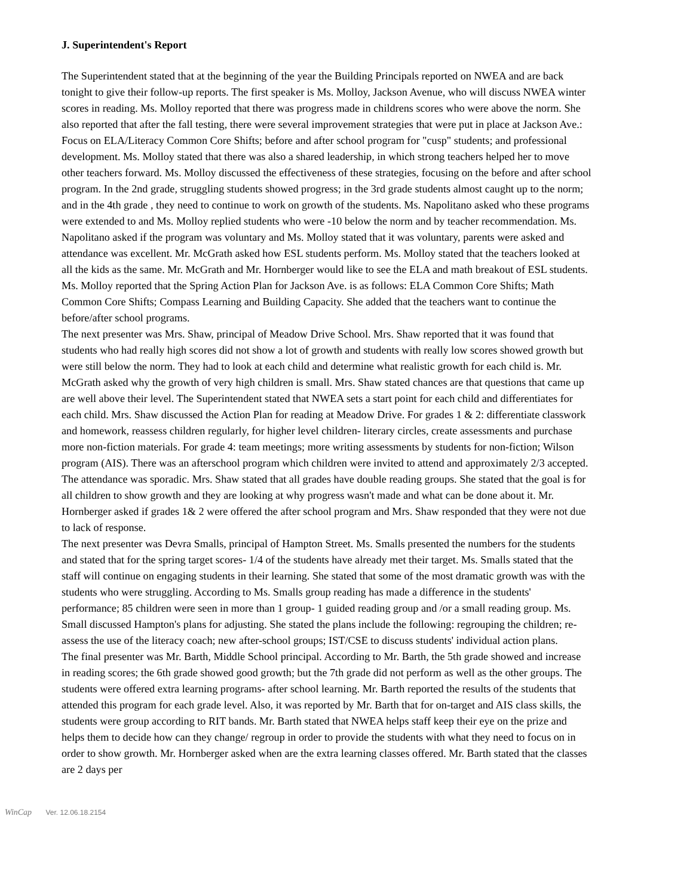J. Superintendent's Report
The Superintendent stated that at the beginning of the year the Building Principals reported on NWEA and are back tonight to give their follow-up reports. The first speaker is Ms. Molloy, Jackson Avenue, who will discuss NWEA winter scores in reading. Ms. Molloy reported that there was progress made in childrens scores who were above the norm. She also reported that after the fall testing, there were several improvement strategies that were put in place at Jackson Ave.: Focus on ELA/Literacy Common Core Shifts; before and after school program for "cusp" students; and professional development. Ms. Molloy stated that there was also a shared leadership, in which strong teachers helped her to move other teachers forward. Ms. Molloy discussed the effectiveness of these strategies, focusing on the before and after school program. In the 2nd grade, struggling students showed progress; in the 3rd grade students almost caught up to the norm; and in the 4th grade , they need to continue to work on growth of the students. Ms. Napolitano asked who these programs were extended to and Ms. Molloy replied students who were -10 below the norm and by teacher recommendation. Ms. Napolitano asked if the program was voluntary and Ms. Molloy stated that it was voluntary, parents were asked and attendance was excellent. Mr. McGrath asked how ESL students perform. Ms. Molloy stated that the teachers looked at all the kids as the same. Mr. McGrath and Mr. Hornberger would like to see the ELA and math breakout of ESL students. Ms. Molloy reported that the Spring Action Plan for Jackson Ave. is as follows: ELA Common Core Shifts; Math Common Core Shifts; Compass Learning and Building Capacity. She added that the teachers want to continue the before/after school programs.
The next presenter was Mrs. Shaw, principal of Meadow Drive School. Mrs. Shaw reported that it was found that students who had really high scores did not show a lot of growth and students with really low scores showed growth but were still below the norm. They had to look at each child and determine what realistic growth for each child is. Mr. McGrath asked why the growth of very high children is small. Mrs. Shaw stated chances are that questions that came up are well above their level. The Superintendent stated that NWEA sets a start point for each child and differentiates for each child. Mrs. Shaw discussed the Action Plan for reading at Meadow Drive. For grades 1 & 2: differentiate classwork and homework, reassess children regularly, for higher level children- literary circles, create assessments and purchase more non-fiction materials. For grade 4: team meetings; more writing assessments by students for non-fiction; Wilson program (AIS). There was an afterschool program which children were invited to attend and approximately 2/3 accepted. The attendance was sporadic. Mrs. Shaw stated that all grades have double reading groups. She stated that the goal is for all children to show growth and they are looking at why progress wasn't made and what can be done about it. Mr. Hornberger asked if grades 1& 2 were offered the after school program and Mrs. Shaw responded that they were not due to lack of response.
The next presenter was Devra Smalls, principal of Hampton Street. Ms. Smalls presented the numbers for the students and stated that for the spring target scores- 1/4 of the students have already met their target. Ms. Smalls stated that the staff will continue on engaging students in their learning. She stated that some of the most dramatic growth was with the students who were struggling. According to Ms. Smalls group reading has made a difference in the students' performance; 85 children were seen in more than 1 group- 1 guided reading group and /or a small reading group. Ms. Small discussed Hampton's plans for adjusting. She stated the plans include the following: regrouping the children; re-assess the use of the literacy coach; new after-school groups; IST/CSE to discuss students' individual action plans.
The final presenter was Mr. Barth, Middle School principal. According to Mr. Barth, the 5th grade showed and increase in reading scores; the 6th grade showed good growth; but the 7th grade did not perform as well as the other groups. The students were offered extra learning programs- after school learning. Mr. Barth reported the results of the students that attended this program for each grade level. Also, it was reported by Mr. Barth that for on-target and AIS class skills, the students were group according to RIT bands. Mr. Barth stated that NWEA helps staff keep their eye on the prize and helps them to decide how can they change/ regroup in order to provide the students with what they need to focus on in order to show growth. Mr. Hornberger asked when are the extra learning classes offered. Mr. Barth stated that the classes are 2 days per
WinCap Ver. 12.06.18.2154